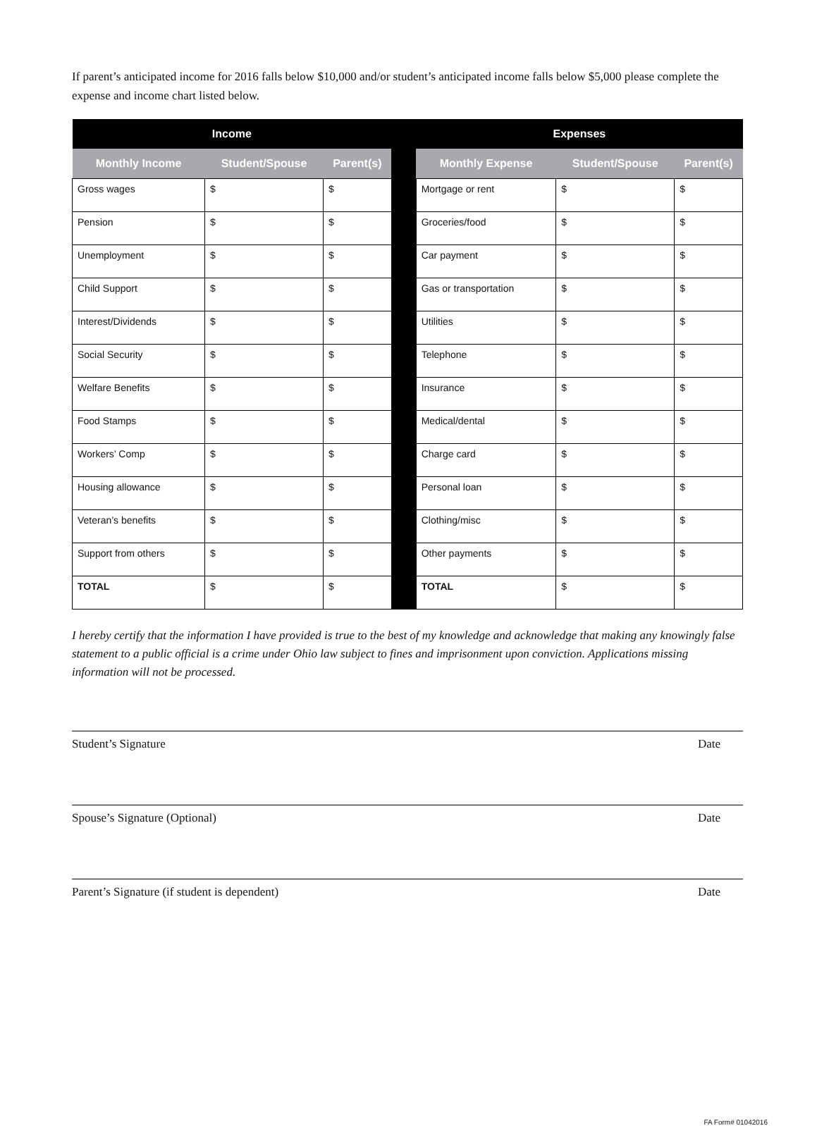If parent’s anticipated income for 2016 falls below $10,000 and/or student’s anticipated income falls below $5,000 please complete the expense and income chart listed below.
| Income | | | | Expenses | | |
| --- | --- | --- | --- | --- | --- | --- |
| Monthly Income | Student/Spouse | Parent(s) | | Monthly Expense | Student/Spouse | Parent(s) |
| Gross wages | $ | $ | | Mortgage or rent | $ | $ |
| Pension | $ | $ | | Groceries/food | $ | $ |
| Unemployment | $ | $ | | Car payment | $ | $ |
| Child Support | $ | $ | | Gas or transportation | $ | $ |
| Interest/Dividends | $ | $ | | Utilities | $ | $ |
| Social Security | $ | $ | | Telephone | $ | $ |
| Welfare Benefits | $ | $ | | Insurance | $ | $ |
| Food Stamps | $ | $ | | Medical/dental | $ | $ |
| Workers’ Comp | $ | $ | | Charge card | $ | $ |
| Housing allowance | $ | $ | | Personal loan | $ | $ |
| Veteran’s benefits | $ | $ | | Clothing/misc | $ | $ |
| Support from others | $ | $ | | Other payments | $ | $ |
| TOTAL | $ | $ | | TOTAL | $ | $ |
I hereby certify that the information I have provided is true to the best of my knowledge and acknowledge that making any knowingly false statement to a public official is a crime under Ohio law subject to fines and imprisonment upon conviction. Applications missing information will not be processed.
Student’s Signature Date
Spouse’s Signature (Optional) Date
Parent’s Signature (if student is dependent) Date
FA Form# 01042016